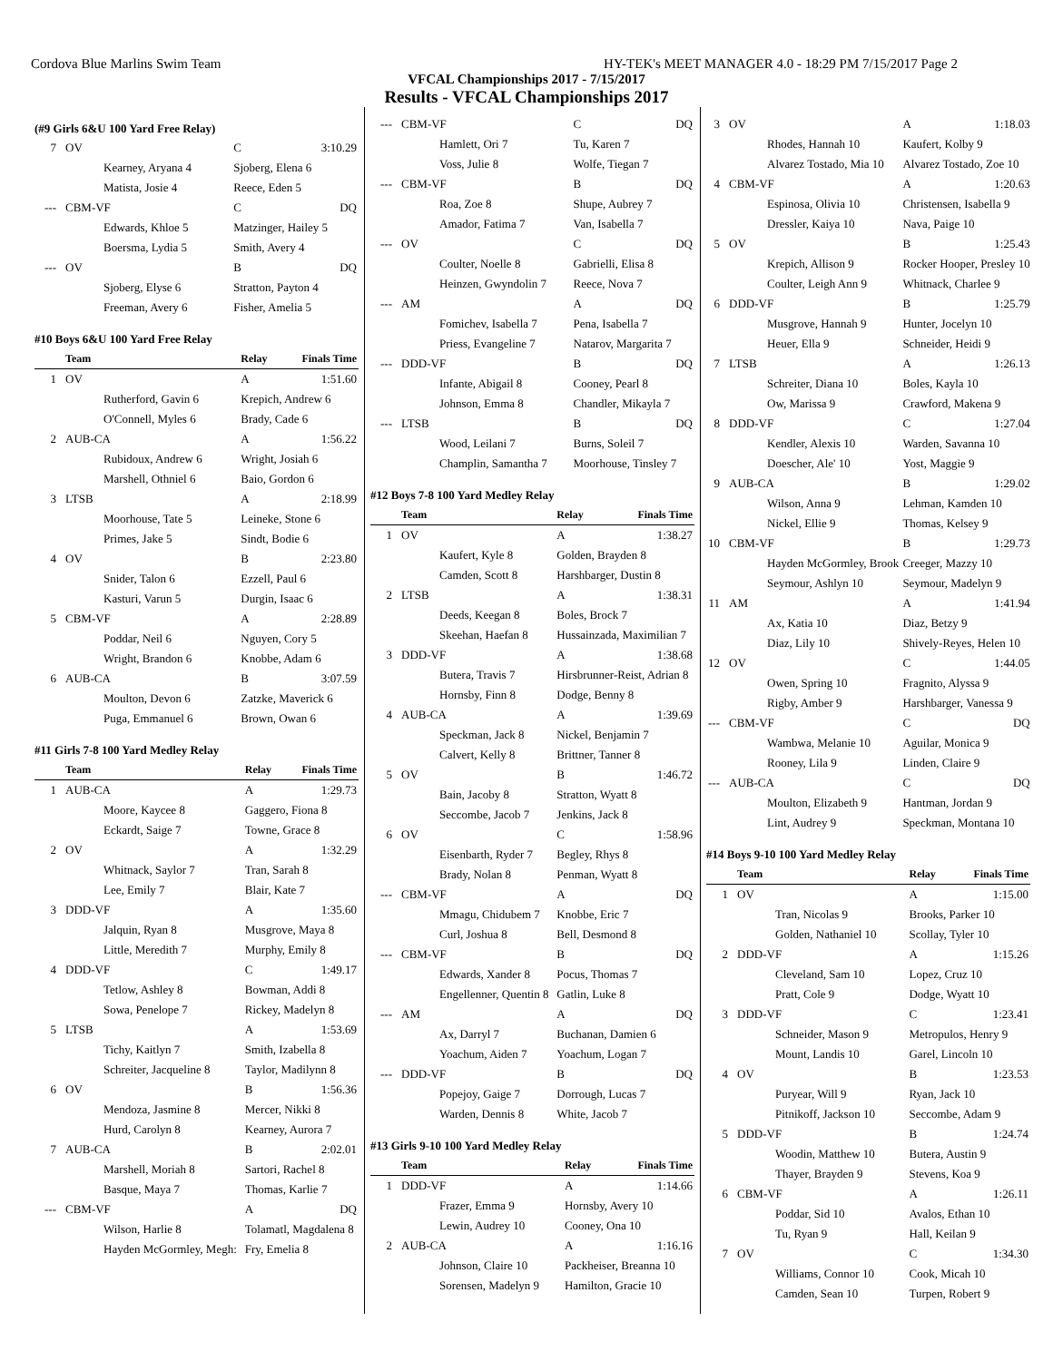Cordova Blue Marlins Swim Team HY-TEK's MEET MANAGER 4.0 - 18:29 PM 7/15/2017 Page 2
VFCAL Championships 2017 - 7/15/2017
Results - VFCAL Championships 2017
(#9 Girls 6&U 100 Yard Free Relay)
| 7 | OV | C | 3:10.29 |
| | Kearney, Aryana 4 | Sjoberg, Elena 6 | |
| | Matista, Josie 4 | Reece, Eden 5 | |
| --- | CBM-VF | C | DQ |
| | Edwards, Khloe 5 | Matzinger, Hailey 5 | |
| | Boersma, Lydia 5 | Smith, Avery 4 | |
| --- | OV | B | DQ |
| | Sjoberg, Elyse 6 | Stratton, Payton 4 | |
| | Freeman, Avery 6 | Fisher, Amelia 5 | |
#10 Boys 6&U 100 Yard Free Relay
| | Team | Relay | Finals Time |
| --- | --- | --- | --- |
| 1 | OV | A | 1:51.60 |
| | Rutherford, Gavin 6 | Krepich, Andrew 6 | |
| | O'Connell, Myles 6 | Brady, Cade 6 | |
| 2 | AUB-CA | A | 1:56.22 |
| | Rubidoux, Andrew 6 | Wright, Josiah 6 | |
| | Marshell, Othniel 6 | Baio, Gordon 6 | |
| 3 | LTSB | A | 2:18.99 |
| | Moorhouse, Tate 5 | Leineke, Stone 6 | |
| | Primes, Jake 5 | Sindt, Bodie 6 | |
| 4 | OV | B | 2:23.80 |
| | Snider, Talon 6 | Ezzell, Paul 6 | |
| | Kasturi, Varun 5 | Durgin, Isaac 6 | |
| 5 | CBM-VF | A | 2:28.89 |
| | Poddar, Neil 6 | Nguyen, Cory 5 | |
| | Wright, Brandon 6 | Knobbe, Adam 6 | |
| 6 | AUB-CA | B | 3:07.59 |
| | Moulton, Devon 6 | Zatzke, Maverick 6 | |
| | Puga, Emmanuel 6 | Brown, Owan 6 | |
#11 Girls 7-8 100 Yard Medley Relay
| | Team | Relay | Finals Time |
| --- | --- | --- | --- |
| 1 | AUB-CA | A | 1:29.73 |
| | Moore, Kaycee 8 | Gaggero, Fiona 8 | |
| | Eckardt, Saige 7 | Towne, Grace 8 | |
| 2 | OV | A | 1:32.29 |
| | Whitnack, Saylor 7 | Tran, Sarah 8 | |
| | Lee, Emily 7 | Blair, Kate 7 | |
| 3 | DDD-VF | A | 1:35.60 |
| | Jalquin, Ryan 8 | Musgrove, Maya 8 | |
| | Little, Meredith 7 | Murphy, Emily 8 | |
| 4 | DDD-VF | C | 1:49.17 |
| | Tetlow, Ashley 8 | Bowman, Addi 8 | |
| | Sowa, Penelope 7 | Rickey, Madelyn 8 | |
| 5 | LTSB | A | 1:53.69 |
| | Tichy, Kaitlyn 7 | Smith, Izabella 8 | |
| | Schreiter, Jacqueline 8 | Taylor, Madilynn 8 | |
| 6 | OV | B | 1:56.36 |
| | Mendoza, Jasmine 8 | Mercer, Nikki 8 | |
| | Hurd, Carolyn 8 | Kearney, Aurora 7 | |
| 7 | AUB-CA | B | 2:02.01 |
| | Marshell, Moriah 8 | Sartori, Rachel 8 | |
| | Basque, Maya 7 | Thomas, Karlie 7 | |
| --- | CBM-VF | A | DQ |
| | Wilson, Harlie 8 | Tolamatl, Magdalena 8 | |
| | Hayden McGormley, Megh: | Fry, Emelia 8 | |
| --- | CBM-VF | C | DQ |
| | Hamlett, Ori 7 | Tu, Karen 7 | |
| | Voss, Julie 8 | Wolfe, Tiegan 7 | |
| --- | CBM-VF | B | DQ |
| | Roa, Zoe 8 | Shupe, Aubrey 7 | |
| | Amador, Fatima 7 | Van, Isabella 7 | |
| --- | OV | C | DQ |
| | Coulter, Noelle 8 | Gabrielli, Elisa 8 | |
| | Heinzen, Gwyndolin 7 | Reece, Nova 7 | |
| --- | AM | A | DQ |
| | Fomichev, Isabella 7 | Pena, Isabella 7 | |
| | Priess, Evangeline 7 | Natarov, Margarita 7 | |
| --- | DDD-VF | B | DQ |
| | Infante, Abigail 8 | Cooney, Pearl 8 | |
| | Johnson, Emma 8 | Chandler, Mikayla 7 | |
| --- | LTSB | B | DQ |
| | Wood, Leilani 7 | Burns, Soleil 7 | |
| | Champlin, Samantha 7 | Moorhouse, Tinsley 7 | |
#12 Boys 7-8 100 Yard Medley Relay
| | Team | Relay | Finals Time |
| --- | --- | --- | --- |
| 1 | OV | A | 1:38.27 |
| | Kaufert, Kyle 8 | Golden, Brayden 8 | |
| | Camden, Scott 8 | Harshbarger, Dustin 8 | |
| 2 | LTSB | A | 1:38.31 |
| | Deeds, Keegan 8 | Boles, Brock 7 | |
| | Skeehan, Haefan 8 | Hussainzada, Maximilian 7 | |
| 3 | DDD-VF | A | 1:38.68 |
| | Butera, Travis 7 | Hirsbrunner-Reist, Adrian 8 | |
| | Hornsby, Finn 8 | Dodge, Benny 8 | |
| 4 | AUB-CA | A | 1:39.69 |
| | Speckman, Jack 8 | Nickel, Benjamin 7 | |
| | Calvert, Kelly 8 | Brittner, Tanner 8 | |
| 5 | OV | B | 1:46.72 |
| | Bain, Jacoby 8 | Stratton, Wyatt 8 | |
| | Seccombe, Jacob 7 | Jenkins, Jack 8 | |
| 6 | OV | C | 1:58.96 |
| | Eisenbarth, Ryder 7 | Begley, Rhys 8 | |
| | Brady, Nolan 8 | Penman, Wyatt 8 | |
| --- | CBM-VF | A | DQ |
| | Mmagu, Chidubem 7 | Knobbe, Eric 7 | |
| | Curl, Joshua 8 | Bell, Desmond 8 | |
| --- | CBM-VF | B | DQ |
| | Edwards, Xander 8 | Pocus, Thomas 7 | |
| | Engellenner, Quentin 8 | Gatlin, Luke 8 | |
| --- | AM | A | DQ |
| | Ax, Darryl 7 | Buchanan, Damien 6 | |
| | Yoachum, Aiden 7 | Yoachum, Logan 7 | |
| --- | DDD-VF | B | DQ |
| | Popejoy, Gaige 7 | Dorrough, Lucas 7 | |
| | Warden, Dennis 8 | White, Jacob 7 | |
#13 Girls 9-10 100 Yard Medley Relay
| | Team | Relay | Finals Time |
| --- | --- | --- | --- |
| 1 | DDD-VF | A | 1:14.66 |
| | Frazer, Emma 9 | Hornsby, Avery 10 | |
| | Lewin, Audrey 10 | Cooney, Ona 10 | |
| 2 | AUB-CA | A | 1:16.16 |
| | Johnson, Claire 10 | Packheiser, Breanna 10 | |
| | Sorensen, Madelyn 9 | Hamilton, Gracie 10 | |
| 3 | OV | A | 1:18.03 |
| | Rhodes, Hannah 10 | Kaufert, Kolby 9 | |
| | Alvarez Tostado, Mia 10 | Alvarez Tostado, Zoe 10 | |
| 4 | CBM-VF | A | 1:20.63 |
| | Espinosa, Olivia 10 | Christensen, Isabella 9 | |
| | Dressler, Kaiya 10 | Nava, Paige 10 | |
| 5 | OV | B | 1:25.43 |
| | Krepich, Allison 9 | Rocker Hooper, Presley 10 | |
| | Coulter, Leigh Ann 9 | Whitnack, Charlee 9 | |
| 6 | DDD-VF | B | 1:25.79 |
| | Musgrove, Hannah 9 | Hunter, Jocelyn 10 | |
| | Heuer, Ella 9 | Schneider, Heidi 9 | |
| 7 | LTSB | A | 1:26.13 |
| | Schreiter, Diana 10 | Boles, Kayla 10 | |
| | Ow, Marissa 9 | Crawford, Makena 9 | |
| 8 | DDD-VF | C | 1:27.04 |
| | Kendler, Alexis 10 | Warden, Savanna 10 | |
| | Doescher, Ale' 10 | Yost, Maggie 9 | |
| 9 | AUB-CA | B | 1:29.02 |
| | Wilson, Anna 9 | Lehman, Kamden 10 | |
| | Nickel, Ellie 9 | Thomas, Kelsey 9 | |
| 10 | CBM-VF | B | 1:29.73 |
| | Hayden McGormley, Brook | Creeger, Mazzy 10 | |
| | Seymour, Ashlyn 10 | Seymour, Madelyn 9 | |
| 11 | AM | A | 1:41.94 |
| | Ax, Katia 10 | Diaz, Betzy 9 | |
| | Diaz, Lily 10 | Shively-Reyes, Helen 10 | |
| 12 | OV | C | 1:44.05 |
| | Owen, Spring 10 | Fragnito, Alyssa 9 | |
| | Rigby, Amber 9 | Harshbarger, Vanessa 9 | |
| --- | CBM-VF | C | DQ |
| | Wambwa, Melanie 10 | Aguilar, Monica 9 | |
| | Rooney, Lila 9 | Linden, Claire 9 | |
| --- | AUB-CA | C | DQ |
| | Moulton, Elizabeth 9 | Hantman, Jordan 9 | |
| | Lint, Audrey 9 | Speckman, Montana 10 | |
#14 Boys 9-10 100 Yard Medley Relay
| | Team | Relay | Finals Time |
| --- | --- | --- | --- |
| 1 | OV | A | 1:15.00 |
| | Tran, Nicolas 9 | Brooks, Parker 10 | |
| | Golden, Nathaniel 10 | Scollay, Tyler 10 | |
| 2 | DDD-VF | A | 1:15.26 |
| | Cleveland, Sam 10 | Lopez, Cruz 10 | |
| | Pratt, Cole 9 | Dodge, Wyatt 10 | |
| 3 | DDD-VF | C | 1:23.41 |
| | Schneider, Mason 9 | Metropulos, Henry 9 | |
| | Mount, Landis 10 | Garel, Lincoln 10 | |
| 4 | OV | B | 1:23.53 |
| | Puryear, Will 9 | Ryan, Jack 10 | |
| | Pitnikoff, Jackson 10 | Seccombe, Adam 9 | |
| 5 | DDD-VF | B | 1:24.74 |
| | Woodin, Matthew 10 | Butera, Austin 9 | |
| | Thayer, Brayden 9 | Stevens, Koa 9 | |
| 6 | CBM-VF | A | 1:26.11 |
| | Poddar, Sid 10 | Avalos, Ethan 10 | |
| | Tu, Ryan 9 | Hall, Keilan 9 | |
| 7 | OV | C | 1:34.30 |
| | Williams, Connor 10 | Cook, Micah 10 | |
| | Camden, Sean 10 | Turpen, Robert 9 | |